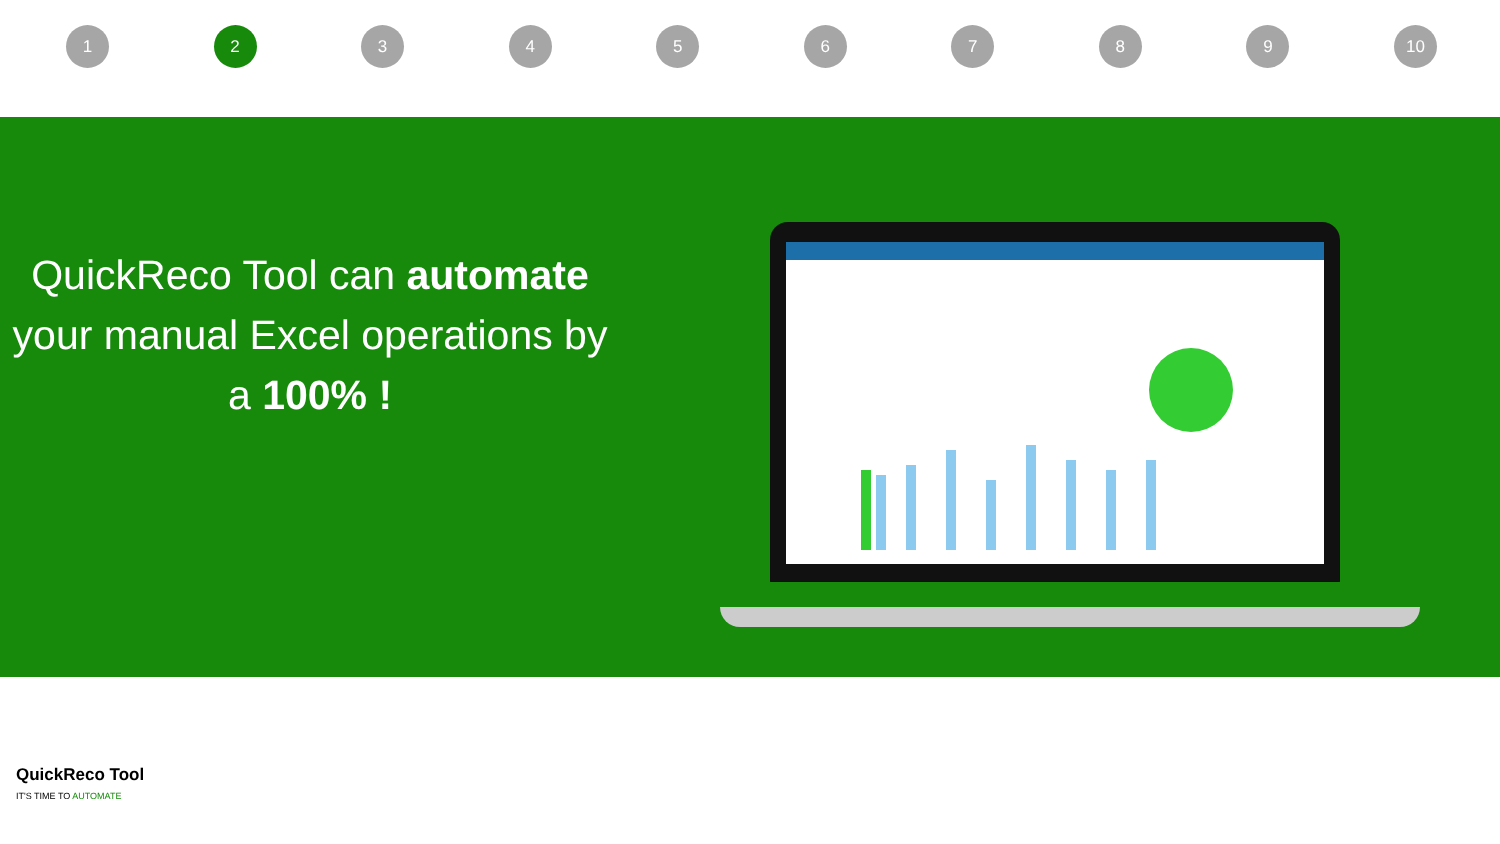1 2 3 4 5 6 7 8 9 10
QuickReco Tool can automate your manual Excel operations by a 100% !
QuickReco Tool
IT'S TIME TO AUTOMATE